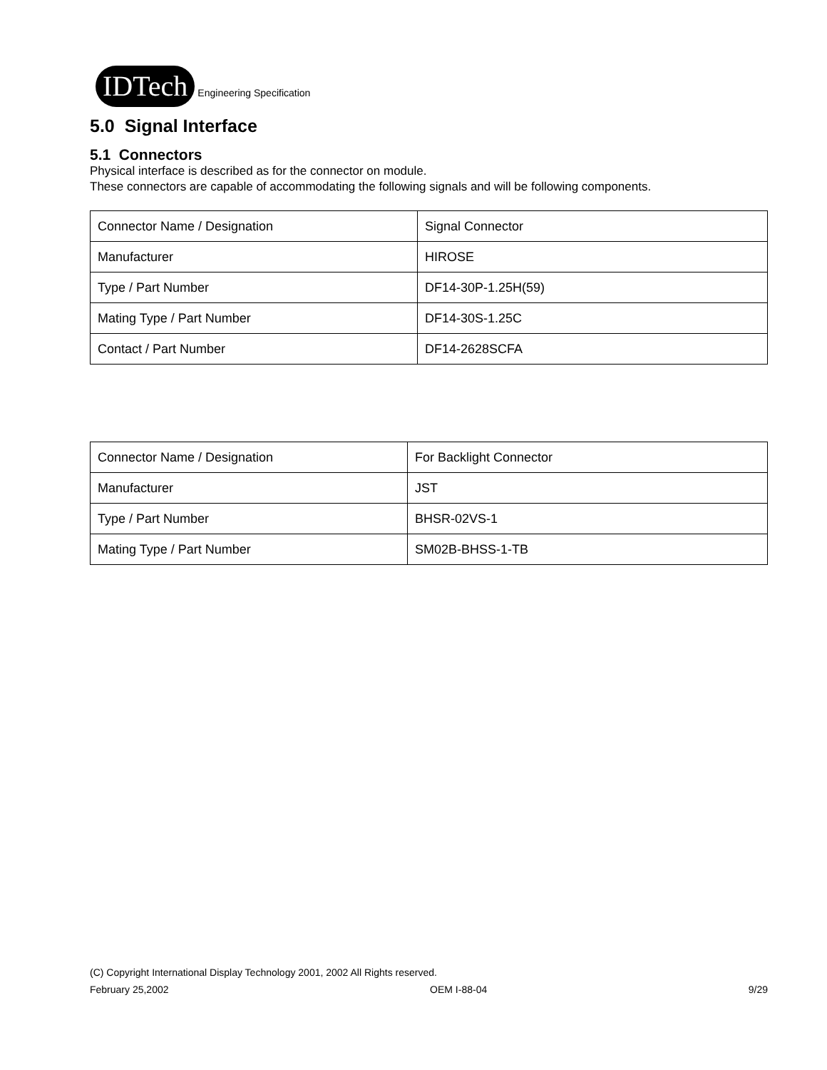IDTech Engineering Specification
5.0 Signal Interface
5.1 Connectors
Physical interface is described as for the connector on module.
These connectors are capable of accommodating the following signals and will be following components.
| Connector Name / Designation | Signal Connector |
| Manufacturer | HIROSE |
| Type / Part Number | DF14-30P-1.25H(59) |
| Mating Type / Part Number | DF14-30S-1.25C |
| Contact / Part Number | DF14-2628SCFA |
| Connector Name / Designation | For Backlight Connector |
| Manufacturer | JST |
| Type / Part Number | BHSR-02VS-1 |
| Mating Type / Part Number | SM02B-BHSS-1-TB |
(C) Copyright International Display Technology 2001, 2002 All Rights reserved.
February 25,2002 OEM I-88-04 9/29